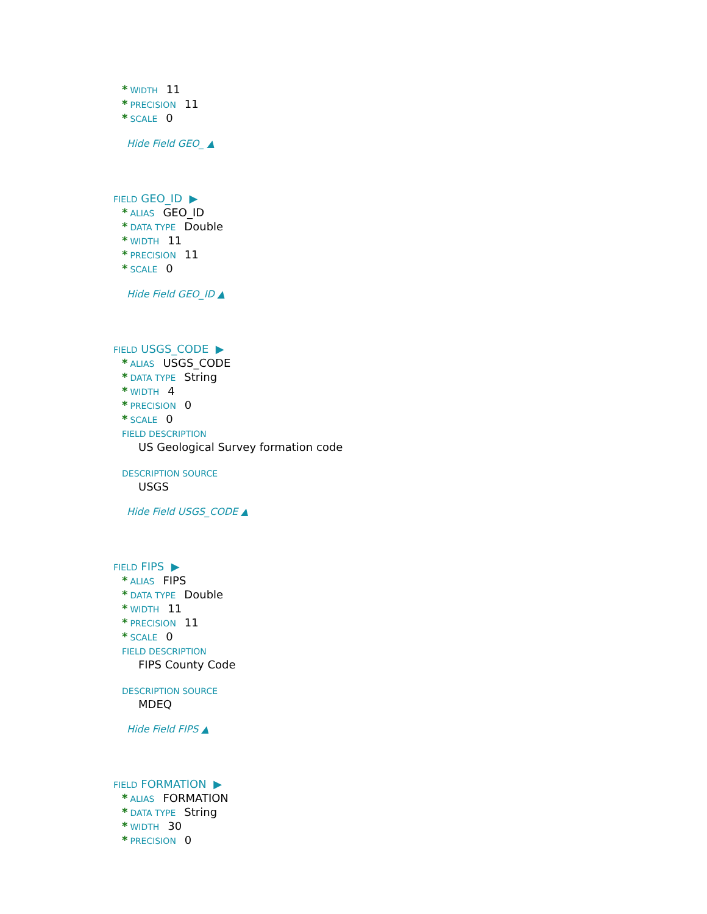* WIDTH 11
* PRECISION 11
* SCALE 0
Hide Field GEO_ ▲
FIELD GEO_ID ▶
* ALIAS GEO_ID
* DATA TYPE Double
* WIDTH 11
* PRECISION 11
* SCALE 0
Hide Field GEO_ID ▲
FIELD USGS_CODE ▶
* ALIAS USGS_CODE
* DATA TYPE String
* WIDTH 4
* PRECISION 0
* SCALE 0
FIELD DESCRIPTION
US Geological Survey formation code
DESCRIPTION SOURCE
USGS
Hide Field USGS_CODE ▲
FIELD FIPS ▶
* ALIAS FIPS
* DATA TYPE Double
* WIDTH 11
* PRECISION 11
* SCALE 0
FIELD DESCRIPTION
FIPS County Code
DESCRIPTION SOURCE
MDEQ
Hide Field FIPS ▲
FIELD FORMATION ▶
* ALIAS FORMATION
* DATA TYPE String
* WIDTH 30
* PRECISION 0